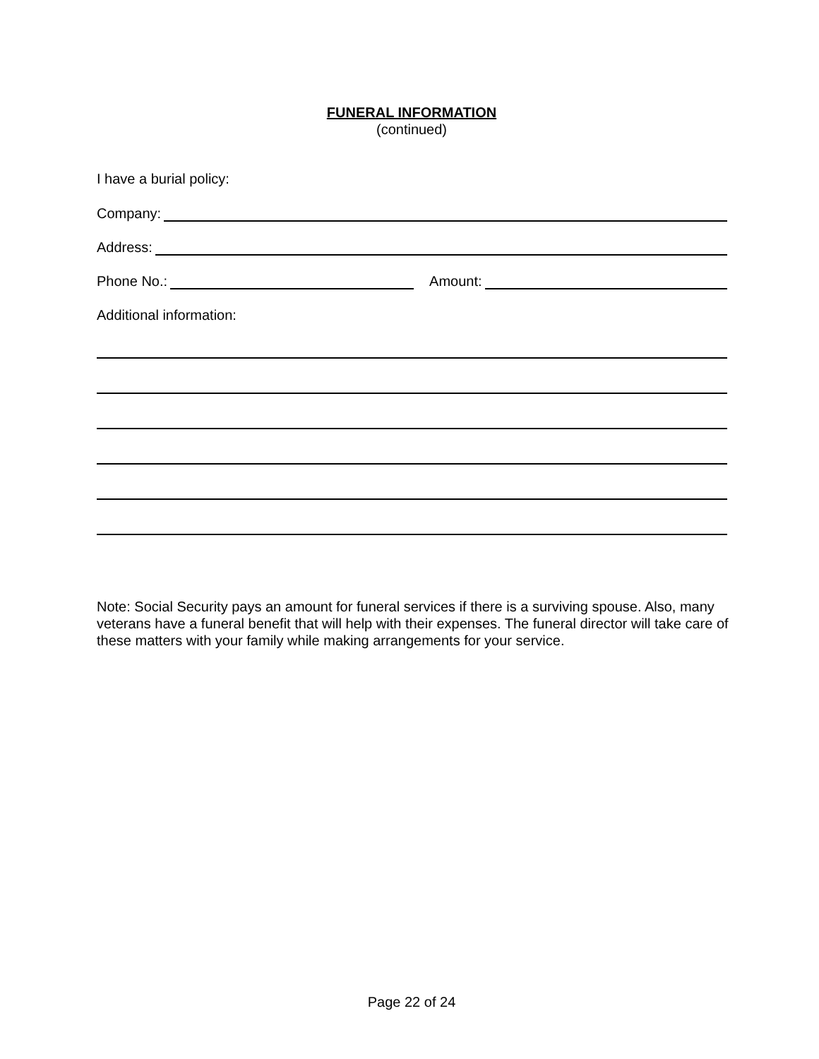FUNERAL INFORMATION
(continued)
I have a burial policy:
Company:
Address:
Phone No.: Amount:
Additional information:
Note: Social Security pays an amount for funeral services if there is a surviving spouse. Also, many veterans have a funeral benefit that will help with their expenses. The funeral director will take care of these matters with your family while making arrangements for your service.
Page 22 of 24